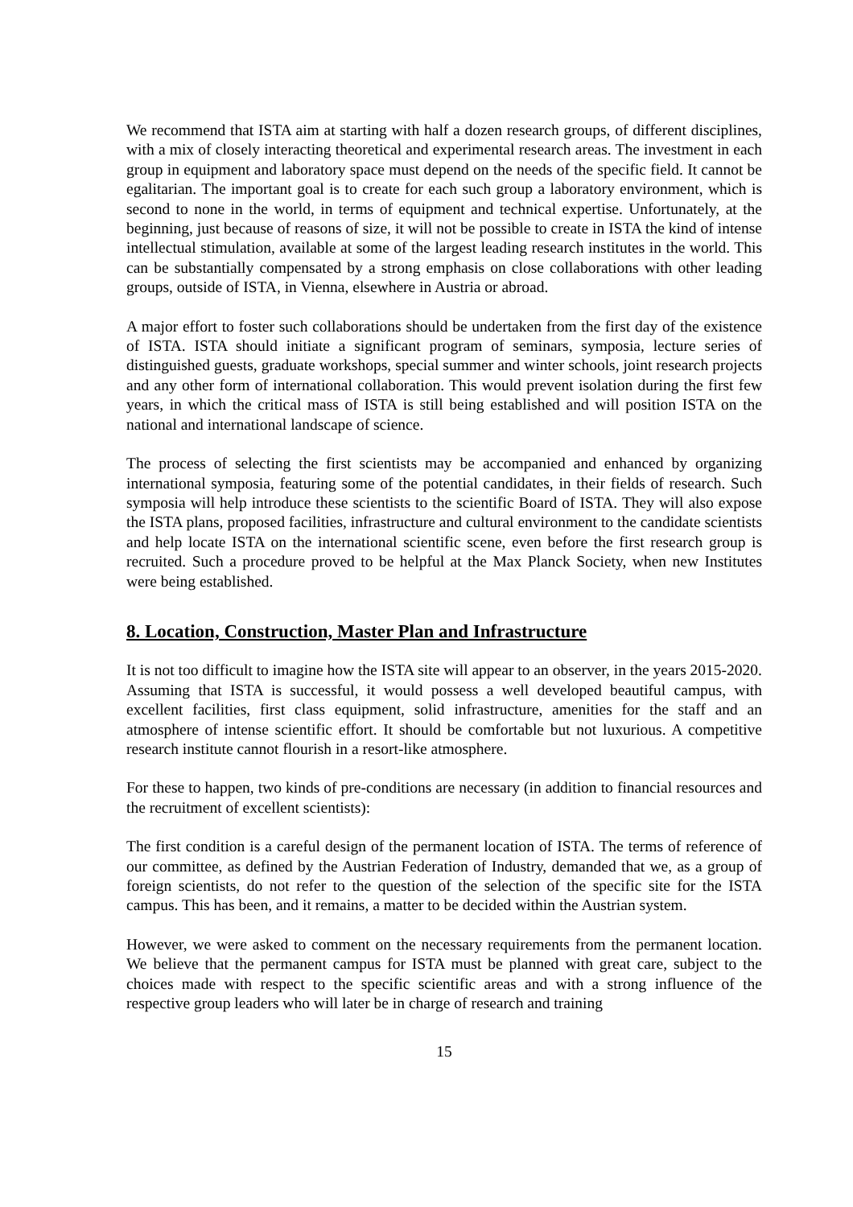We recommend that ISTA aim at starting with half a dozen research groups, of different disciplines, with a mix of closely interacting theoretical and experimental research areas. The investment in each group in equipment and laboratory space must depend on the needs of the specific field. It cannot be egalitarian. The important goal is to create for each such group a laboratory environment, which is second to none in the world, in terms of equipment and technical expertise. Unfortunately, at the beginning, just because of reasons of size, it will not be possible to create in ISTA the kind of intense intellectual stimulation, available at some of the largest leading research institutes in the world. This can be substantially compensated by a strong emphasis on close collaborations with other leading groups, outside of ISTA, in Vienna, elsewhere in Austria or abroad.
A major effort to foster such collaborations should be undertaken from the first day of the existence of ISTA. ISTA should initiate a significant program of seminars, symposia, lecture series of distinguished guests, graduate workshops, special summer and winter schools, joint research projects and any other form of international collaboration. This would prevent isolation during the first few years, in which the critical mass of ISTA is still being established and will position ISTA on the national and international landscape of science.
The process of selecting the first scientists may be accompanied and enhanced by organizing international symposia, featuring some of the potential candidates, in their fields of research. Such symposia will help introduce these scientists to the scientific Board of ISTA. They will also expose the ISTA plans, proposed facilities, infrastructure and cultural environment to the candidate scientists and help locate ISTA on the international scientific scene, even before the first research group is recruited. Such a procedure proved to be helpful at the Max Planck Society, when new Institutes were being established.
8. Location, Construction, Master Plan and Infrastructure
It is not too difficult to imagine how the ISTA site will appear to an observer, in the years 2015-2020. Assuming that ISTA is successful, it would possess a well developed beautiful campus, with excellent facilities, first class equipment, solid infrastructure, amenities for the staff and an atmosphere of intense scientific effort. It should be comfortable but not luxurious. A competitive research institute cannot flourish in a resort-like atmosphere.
For these to happen, two kinds of pre-conditions are necessary (in addition to financial resources and the recruitment of excellent scientists):
The first condition is a careful design of the permanent location of ISTA. The terms of reference of our committee, as defined by the Austrian Federation of Industry, demanded that we, as a group of foreign scientists, do not refer to the question of the selection of the specific site for the ISTA campus. This has been, and it remains, a matter to be decided within the Austrian system.
However, we were asked to comment on the necessary requirements from the permanent location. We believe that the permanent campus for ISTA must be planned with great care, subject to the choices made with respect to the specific scientific areas and with a strong influence of the respective group leaders who will later be in charge of research and training
15